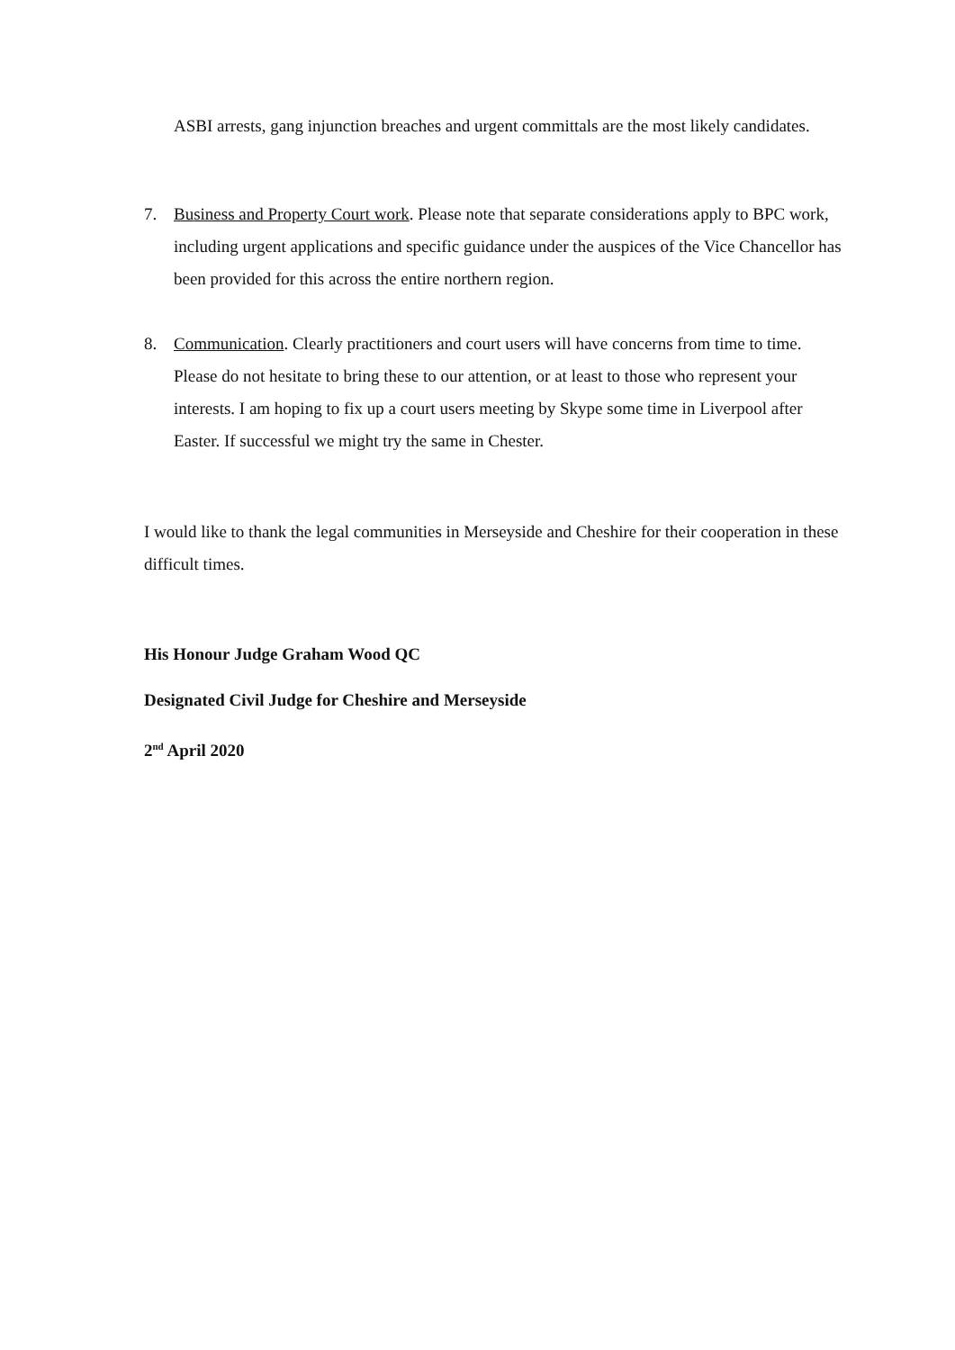ASBI arrests, gang injunction breaches and urgent committals are the most likely candidates.
7. Business and Property Court work. Please note that separate considerations apply to BPC work, including urgent applications and specific guidance under the auspices of the Vice Chancellor has been provided for this across the entire northern region.
8. Communication. Clearly practitioners and court users will have concerns from time to time. Please do not hesitate to bring these to our attention, or at least to those who represent your interests. I am hoping to fix up a court users meeting by Skype some time in Liverpool after Easter. If successful we might try the same in Chester.
I would like to thank the legal communities in Merseyside and Cheshire for their cooperation in these difficult times.
His Honour Judge Graham Wood QC
Designated Civil Judge for Cheshire and Merseyside
2<sup>nd</sup> April 2020